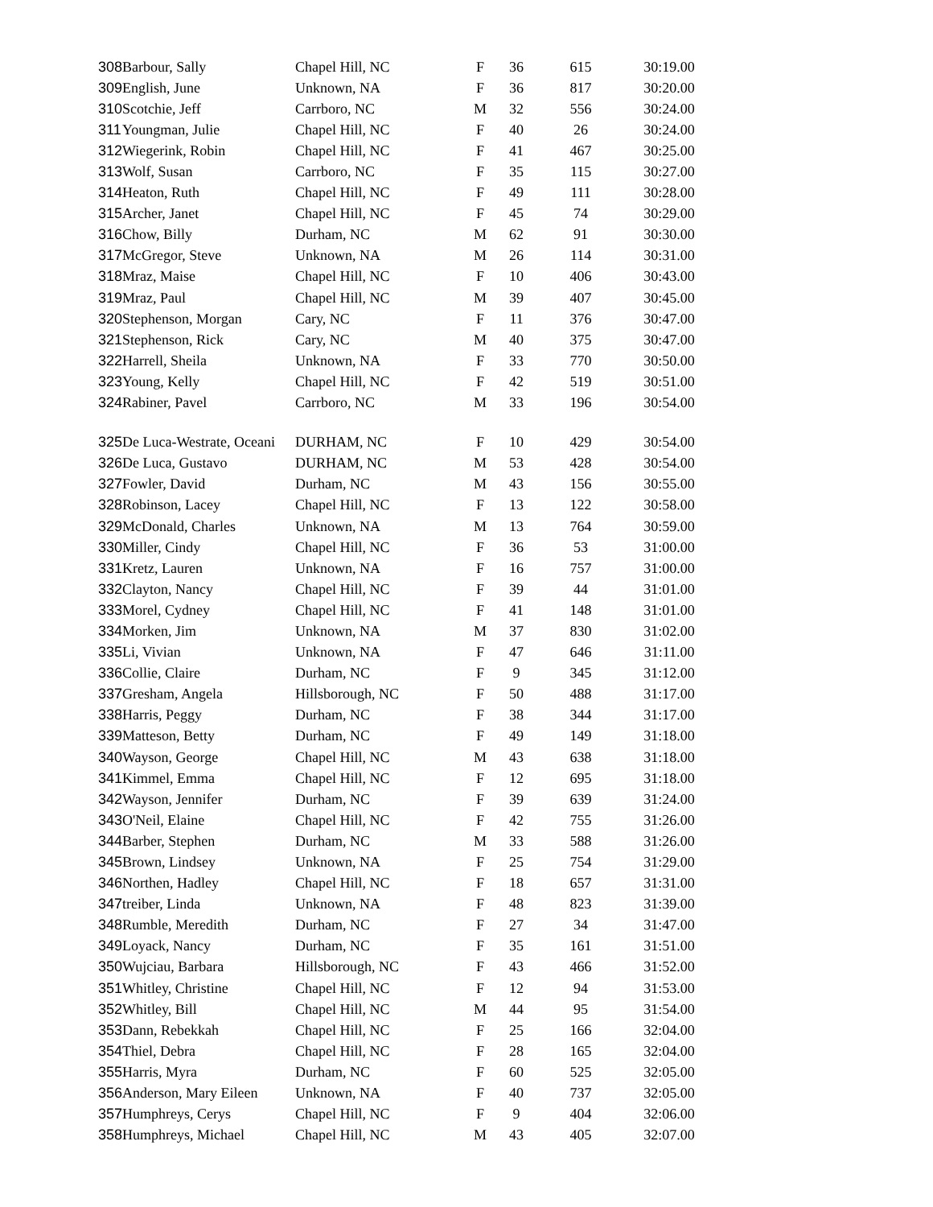| 308 | Barbour, Sally | Chapel Hill, NC | F | 36 | 615 | 30:19.00 |
| 309 | English, June | Unknown, NA | F | 36 | 817 | 30:20.00 |
| 310 | Scotchie, Jeff | Carrboro, NC | M | 32 | 556 | 30:24.00 |
| 311 | Youngman, Julie | Chapel Hill, NC | F | 40 | 26 | 30:24.00 |
| 312 | Wiegerink, Robin | Chapel Hill, NC | F | 41 | 467 | 30:25.00 |
| 313 | Wolf, Susan | Carrboro, NC | F | 35 | 115 | 30:27.00 |
| 314 | Heaton, Ruth | Chapel Hill, NC | F | 49 | 111 | 30:28.00 |
| 315 | Archer, Janet | Chapel Hill, NC | F | 45 | 74 | 30:29.00 |
| 316 | Chow, Billy | Durham, NC | M | 62 | 91 | 30:30.00 |
| 317 | McGregor, Steve | Unknown, NA | M | 26 | 114 | 30:31.00 |
| 318 | Mraz, Maise | Chapel Hill, NC | F | 10 | 406 | 30:43.00 |
| 319 | Mraz, Paul | Chapel Hill, NC | M | 39 | 407 | 30:45.00 |
| 320 | Stephenson, Morgan | Cary, NC | F | 11 | 376 | 30:47.00 |
| 321 | Stephenson, Rick | Cary, NC | M | 40 | 375 | 30:47.00 |
| 322 | Harrell, Sheila | Unknown, NA | F | 33 | 770 | 30:50.00 |
| 323 | Young, Kelly | Chapel Hill, NC | F | 42 | 519 | 30:51.00 |
| 324 | Rabiner, Pavel | Carrboro, NC | M | 33 | 196 | 30:54.00 |
| 325 | De Luca-Westrate, Oceani | DURHAM, NC | F | 10 | 429 | 30:54.00 |
| 326 | De Luca, Gustavo | DURHAM, NC | M | 53 | 428 | 30:54.00 |
| 327 | Fowler, David | Durham, NC | M | 43 | 156 | 30:55.00 |
| 328 | Robinson, Lacey | Chapel Hill, NC | F | 13 | 122 | 30:58.00 |
| 329 | McDonald, Charles | Unknown, NA | M | 13 | 764 | 30:59.00 |
| 330 | Miller, Cindy | Chapel Hill, NC | F | 36 | 53 | 31:00.00 |
| 331 | Kretz, Lauren | Unknown, NA | F | 16 | 757 | 31:00.00 |
| 332 | Clayton, Nancy | Chapel Hill, NC | F | 39 | 44 | 31:01.00 |
| 333 | Morel, Cydney | Chapel Hill, NC | F | 41 | 148 | 31:01.00 |
| 334 | Morken, Jim | Unknown, NA | M | 37 | 830 | 31:02.00 |
| 335 | Li, Vivian | Unknown, NA | F | 47 | 646 | 31:11.00 |
| 336 | Collie, Claire | Durham, NC | F | 9 | 345 | 31:12.00 |
| 337 | Gresham, Angela | Hillsborough, NC | F | 50 | 488 | 31:17.00 |
| 338 | Harris, Peggy | Durham, NC | F | 38 | 344 | 31:17.00 |
| 339 | Matteson, Betty | Durham, NC | F | 49 | 149 | 31:18.00 |
| 340 | Wayson, George | Chapel Hill, NC | M | 43 | 638 | 31:18.00 |
| 341 | Kimmel, Emma | Chapel Hill, NC | F | 12 | 695 | 31:18.00 |
| 342 | Wayson, Jennifer | Durham, NC | F | 39 | 639 | 31:24.00 |
| 343 | O'Neil, Elaine | Chapel Hill, NC | F | 42 | 755 | 31:26.00 |
| 344 | Barber, Stephen | Durham, NC | M | 33 | 588 | 31:26.00 |
| 345 | Brown, Lindsey | Unknown, NA | F | 25 | 754 | 31:29.00 |
| 346 | Northen, Hadley | Chapel Hill, NC | F | 18 | 657 | 31:31.00 |
| 347 | treiber, Linda | Unknown, NA | F | 48 | 823 | 31:39.00 |
| 348 | Rumble, Meredith | Durham, NC | F | 27 | 34 | 31:47.00 |
| 349 | Loyack, Nancy | Durham, NC | F | 35 | 161 | 31:51.00 |
| 350 | Wujciau, Barbara | Hillsborough, NC | F | 43 | 466 | 31:52.00 |
| 351 | Whitley, Christine | Chapel Hill, NC | F | 12 | 94 | 31:53.00 |
| 352 | Whitley, Bill | Chapel Hill, NC | M | 44 | 95 | 31:54.00 |
| 353 | Dann, Rebekkah | Chapel Hill, NC | F | 25 | 166 | 32:04.00 |
| 354 | Thiel, Debra | Chapel Hill, NC | F | 28 | 165 | 32:04.00 |
| 355 | Harris, Myra | Durham, NC | F | 60 | 525 | 32:05.00 |
| 356 | Anderson, Mary Eileen | Unknown, NA | F | 40 | 737 | 32:05.00 |
| 357 | Humphreys, Cerys | Chapel Hill, NC | F | 9 | 404 | 32:06.00 |
| 358 | Humphreys, Michael | Chapel Hill, NC | M | 43 | 405 | 32:07.00 |